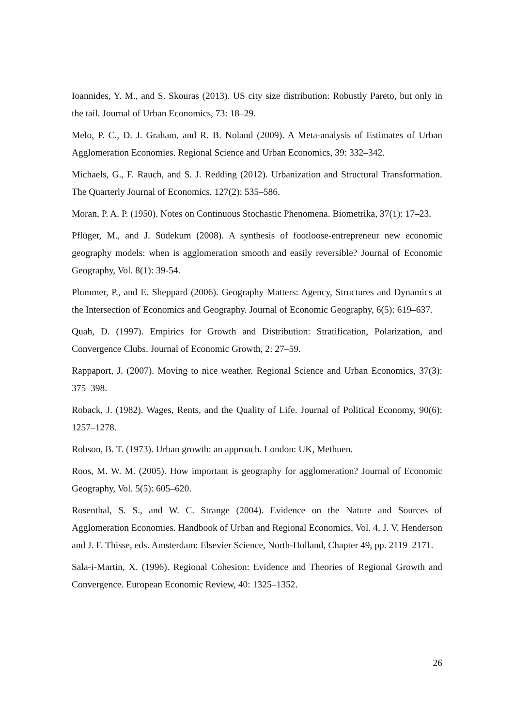Ioannides, Y. M., and S. Skouras (2013). US city size distribution: Robustly Pareto, but only in the tail. Journal of Urban Economics, 73: 18–29.
Melo, P. C., D. J. Graham, and R. B. Noland (2009). A Meta-analysis of Estimates of Urban Agglomeration Economies. Regional Science and Urban Economics, 39: 332–342.
Michaels, G., F. Rauch, and S. J. Redding (2012). Urbanization and Structural Transformation. The Quarterly Journal of Economics, 127(2): 535–586.
Moran, P. A. P. (1950). Notes on Continuous Stochastic Phenomena. Biometrika, 37(1): 17–23.
Pflüger, M., and J. Südekum (2008). A synthesis of footloose-entrepreneur new economic geography models: when is agglomeration smooth and easily reversible? Journal of Economic Geography, Vol. 8(1): 39-54.
Plummer, P., and E. Sheppard (2006). Geography Matters: Agency, Structures and Dynamics at the Intersection of Economics and Geography. Journal of Economic Geography, 6(5): 619–637.
Quah, D. (1997). Empirics for Growth and Distribution: Stratification, Polarization, and Convergence Clubs. Journal of Economic Growth, 2: 27–59.
Rappaport, J. (2007). Moving to nice weather. Regional Science and Urban Economics, 37(3): 375–398.
Roback, J. (1982). Wages, Rents, and the Quality of Life. Journal of Political Economy, 90(6): 1257–1278.
Robson, B. T. (1973). Urban growth: an approach. London: UK, Methuen.
Roos, M. W. M. (2005). How important is geography for agglomeration? Journal of Economic Geography, Vol. 5(5): 605–620.
Rosenthal, S. S., and W. C. Strange (2004). Evidence on the Nature and Sources of Agglomeration Economies. Handbook of Urban and Regional Economics, Vol. 4, J. V. Henderson and J. F. Thisse, eds. Amsterdam: Elsevier Science, North-Holland, Chapter 49, pp. 2119–2171.
Sala-i-Martin, X. (1996). Regional Cohesion: Evidence and Theories of Regional Growth and Convergence. European Economic Review, 40: 1325–1352.
26